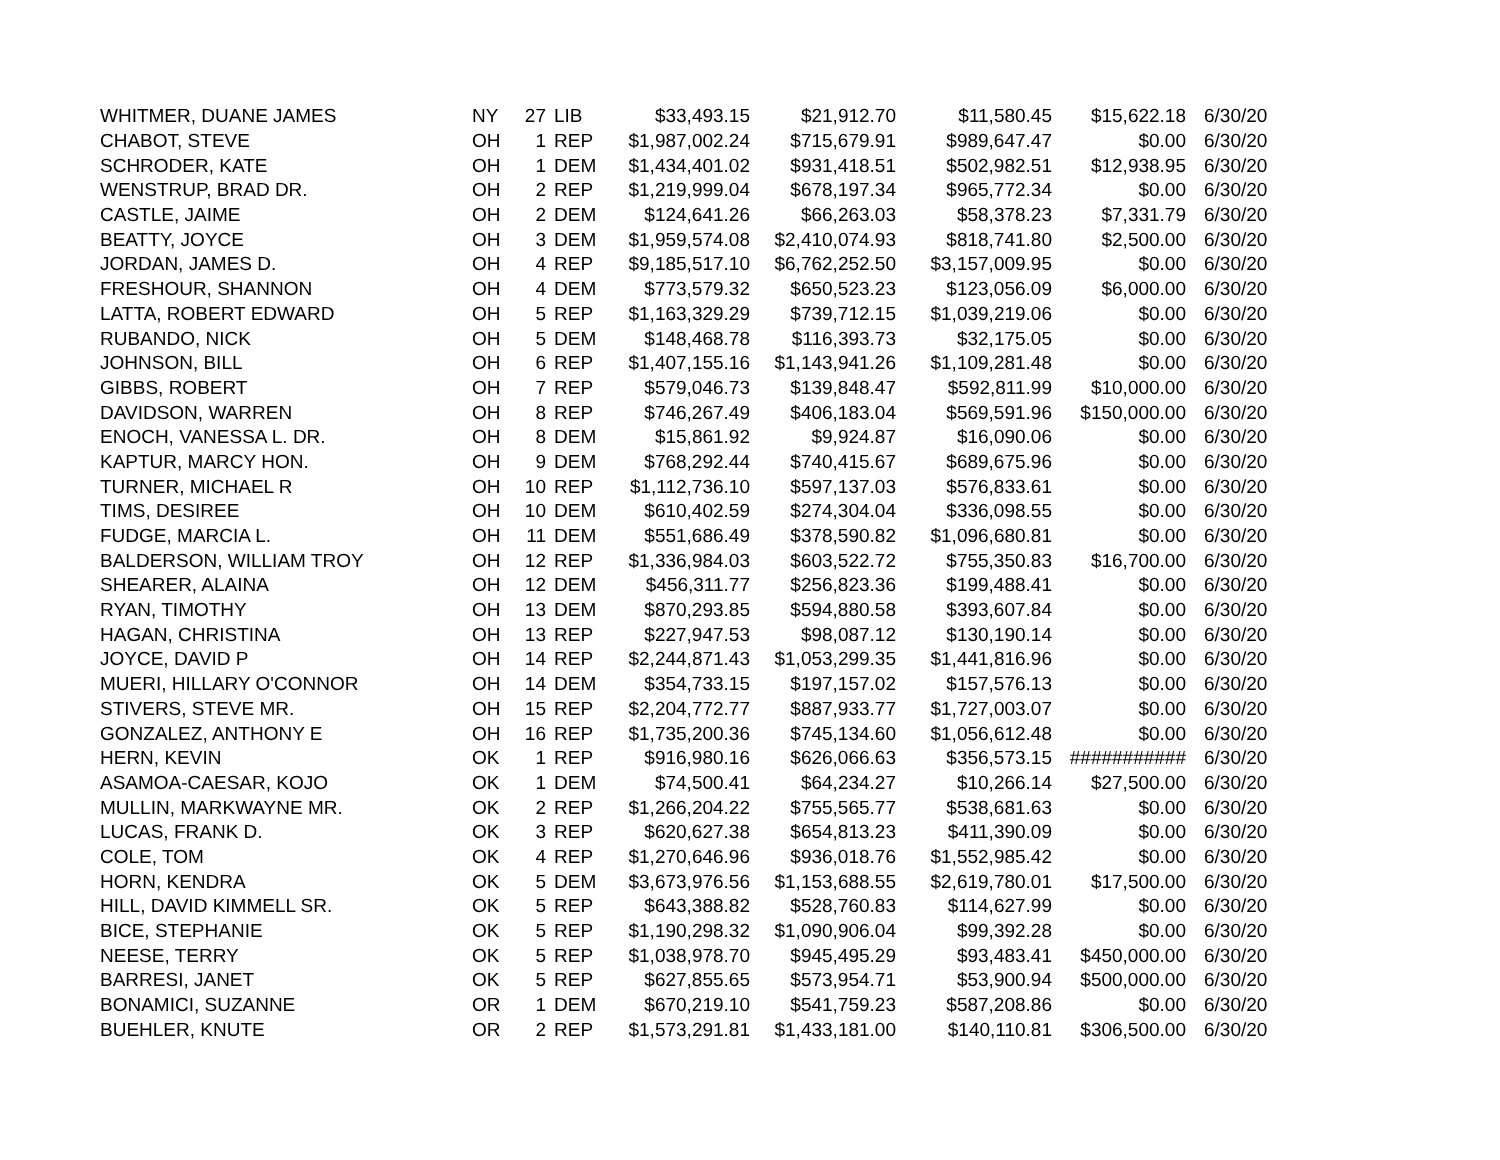| WHITMER, DUANE JAMES | NY | 27 | LIB | $33,493.15 | $21,912.70 | $11,580.45 | $15,622.18 | 6/30/20 |
| CHABOT, STEVE | OH | 1 | REP | $1,987,002.24 | $715,679.91 | $989,647.47 | $0.00 | 6/30/20 |
| SCHRODER, KATE | OH | 1 | DEM | $1,434,401.02 | $931,418.51 | $502,982.51 | $12,938.95 | 6/30/20 |
| WENSTRUP, BRAD DR. | OH | 2 | REP | $1,219,999.04 | $678,197.34 | $965,772.34 | $0.00 | 6/30/20 |
| CASTLE, JAIME | OH | 2 | DEM | $124,641.26 | $66,263.03 | $58,378.23 | $7,331.79 | 6/30/20 |
| BEATTY, JOYCE | OH | 3 | DEM | $1,959,574.08 | $2,410,074.93 | $818,741.80 | $2,500.00 | 6/30/20 |
| JORDAN, JAMES D. | OH | 4 | REP | $9,185,517.10 | $6,762,252.50 | $3,157,009.95 | $0.00 | 6/30/20 |
| FRESHOUR, SHANNON | OH | 4 | DEM | $773,579.32 | $650,523.23 | $123,056.09 | $6,000.00 | 6/30/20 |
| LATTA, ROBERT EDWARD | OH | 5 | REP | $1,163,329.29 | $739,712.15 | $1,039,219.06 | $0.00 | 6/30/20 |
| RUBANDO, NICK | OH | 5 | DEM | $148,468.78 | $116,393.73 | $32,175.05 | $0.00 | 6/30/20 |
| JOHNSON, BILL | OH | 6 | REP | $1,407,155.16 | $1,143,941.26 | $1,109,281.48 | $0.00 | 6/30/20 |
| GIBBS, ROBERT | OH | 7 | REP | $579,046.73 | $139,848.47 | $592,811.99 | $10,000.00 | 6/30/20 |
| DAVIDSON, WARREN | OH | 8 | REP | $746,267.49 | $406,183.04 | $569,591.96 | $150,000.00 | 6/30/20 |
| ENOCH, VANESSA L. DR. | OH | 8 | DEM | $15,861.92 | $9,924.87 | $16,090.06 | $0.00 | 6/30/20 |
| KAPTUR, MARCY HON. | OH | 9 | DEM | $768,292.44 | $740,415.67 | $689,675.96 | $0.00 | 6/30/20 |
| TURNER, MICHAEL R | OH | 10 | REP | $1,112,736.10 | $597,137.03 | $576,833.61 | $0.00 | 6/30/20 |
| TIMS, DESIREE | OH | 10 | DEM | $610,402.59 | $274,304.04 | $336,098.55 | $0.00 | 6/30/20 |
| FUDGE, MARCIA L. | OH | 11 | DEM | $551,686.49 | $378,590.82 | $1,096,680.81 | $0.00 | 6/30/20 |
| BALDERSON, WILLIAM TROY | OH | 12 | REP | $1,336,984.03 | $603,522.72 | $755,350.83 | $16,700.00 | 6/30/20 |
| SHEARER, ALAINA | OH | 12 | DEM | $456,311.77 | $256,823.36 | $199,488.41 | $0.00 | 6/30/20 |
| RYAN, TIMOTHY | OH | 13 | DEM | $870,293.85 | $594,880.58 | $393,607.84 | $0.00 | 6/30/20 |
| HAGAN, CHRISTINA | OH | 13 | REP | $227,947.53 | $98,087.12 | $130,190.14 | $0.00 | 6/30/20 |
| JOYCE, DAVID P | OH | 14 | REP | $2,244,871.43 | $1,053,299.35 | $1,441,816.96 | $0.00 | 6/30/20 |
| MUERI, HILLARY O'CONNOR | OH | 14 | DEM | $354,733.15 | $197,157.02 | $157,576.13 | $0.00 | 6/30/20 |
| STIVERS, STEVE MR. | OH | 15 | REP | $2,204,772.77 | $887,933.77 | $1,727,003.07 | $0.00 | 6/30/20 |
| GONZALEZ, ANTHONY E | OH | 16 | REP | $1,735,200.36 | $745,134.60 | $1,056,612.48 | $0.00 | 6/30/20 |
| HERN, KEVIN | OK | 1 | REP | $916,980.16 | $626,066.63 | $356,573.15 | ########### | 6/30/20 |
| ASAMOA-CAESAR, KOJO | OK | 1 | DEM | $74,500.41 | $64,234.27 | $10,266.14 | $27,500.00 | 6/30/20 |
| MULLIN, MARKWAYNE MR. | OK | 2 | REP | $1,266,204.22 | $755,565.77 | $538,681.63 | $0.00 | 6/30/20 |
| LUCAS, FRANK D. | OK | 3 | REP | $620,627.38 | $654,813.23 | $411,390.09 | $0.00 | 6/30/20 |
| COLE, TOM | OK | 4 | REP | $1,270,646.96 | $936,018.76 | $1,552,985.42 | $0.00 | 6/30/20 |
| HORN, KENDRA | OK | 5 | DEM | $3,673,976.56 | $1,153,688.55 | $2,619,780.01 | $17,500.00 | 6/30/20 |
| HILL, DAVID KIMMELL SR. | OK | 5 | REP | $643,388.82 | $528,760.83 | $114,627.99 | $0.00 | 6/30/20 |
| BICE, STEPHANIE | OK | 5 | REP | $1,190,298.32 | $1,090,906.04 | $99,392.28 | $0.00 | 6/30/20 |
| NEESE, TERRY | OK | 5 | REP | $1,038,978.70 | $945,495.29 | $93,483.41 | $450,000.00 | 6/30/20 |
| BARRESI, JANET | OK | 5 | REP | $627,855.65 | $573,954.71 | $53,900.94 | $500,000.00 | 6/30/20 |
| BONAMICI, SUZANNE | OR | 1 | DEM | $670,219.10 | $541,759.23 | $587,208.86 | $0.00 | 6/30/20 |
| BUEHLER, KNUTE | OR | 2 | REP | $1,573,291.81 | $1,433,181.00 | $140,110.81 | $306,500.00 | 6/30/20 |